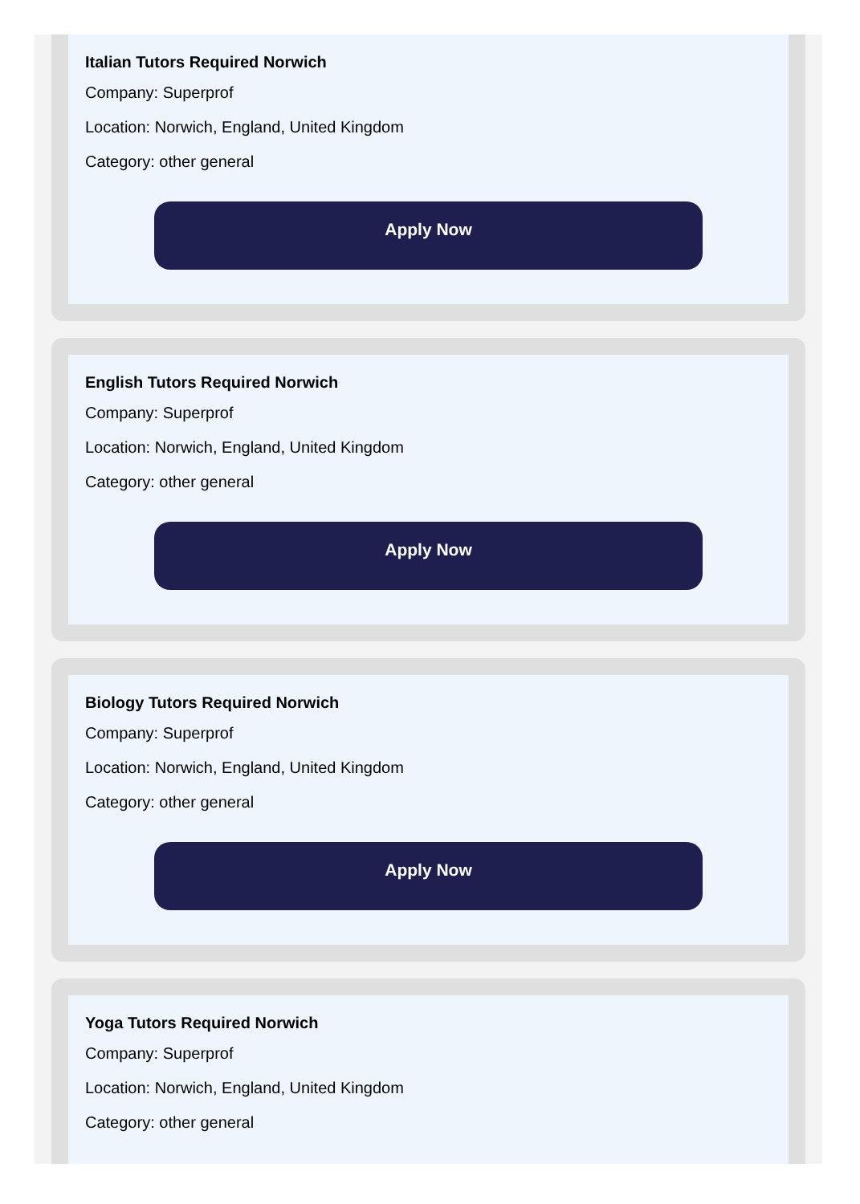Italian Tutors Required Norwich
Company: Superprof
Location: Norwich, England, United Kingdom
Category: other general
Apply Now
English Tutors Required Norwich
Company: Superprof
Location: Norwich, England, United Kingdom
Category: other general
Apply Now
Biology Tutors Required Norwich
Company: Superprof
Location: Norwich, England, United Kingdom
Category: other general
Apply Now
Yoga Tutors Required Norwich
Company: Superprof
Location: Norwich, England, United Kingdom
Category: other general